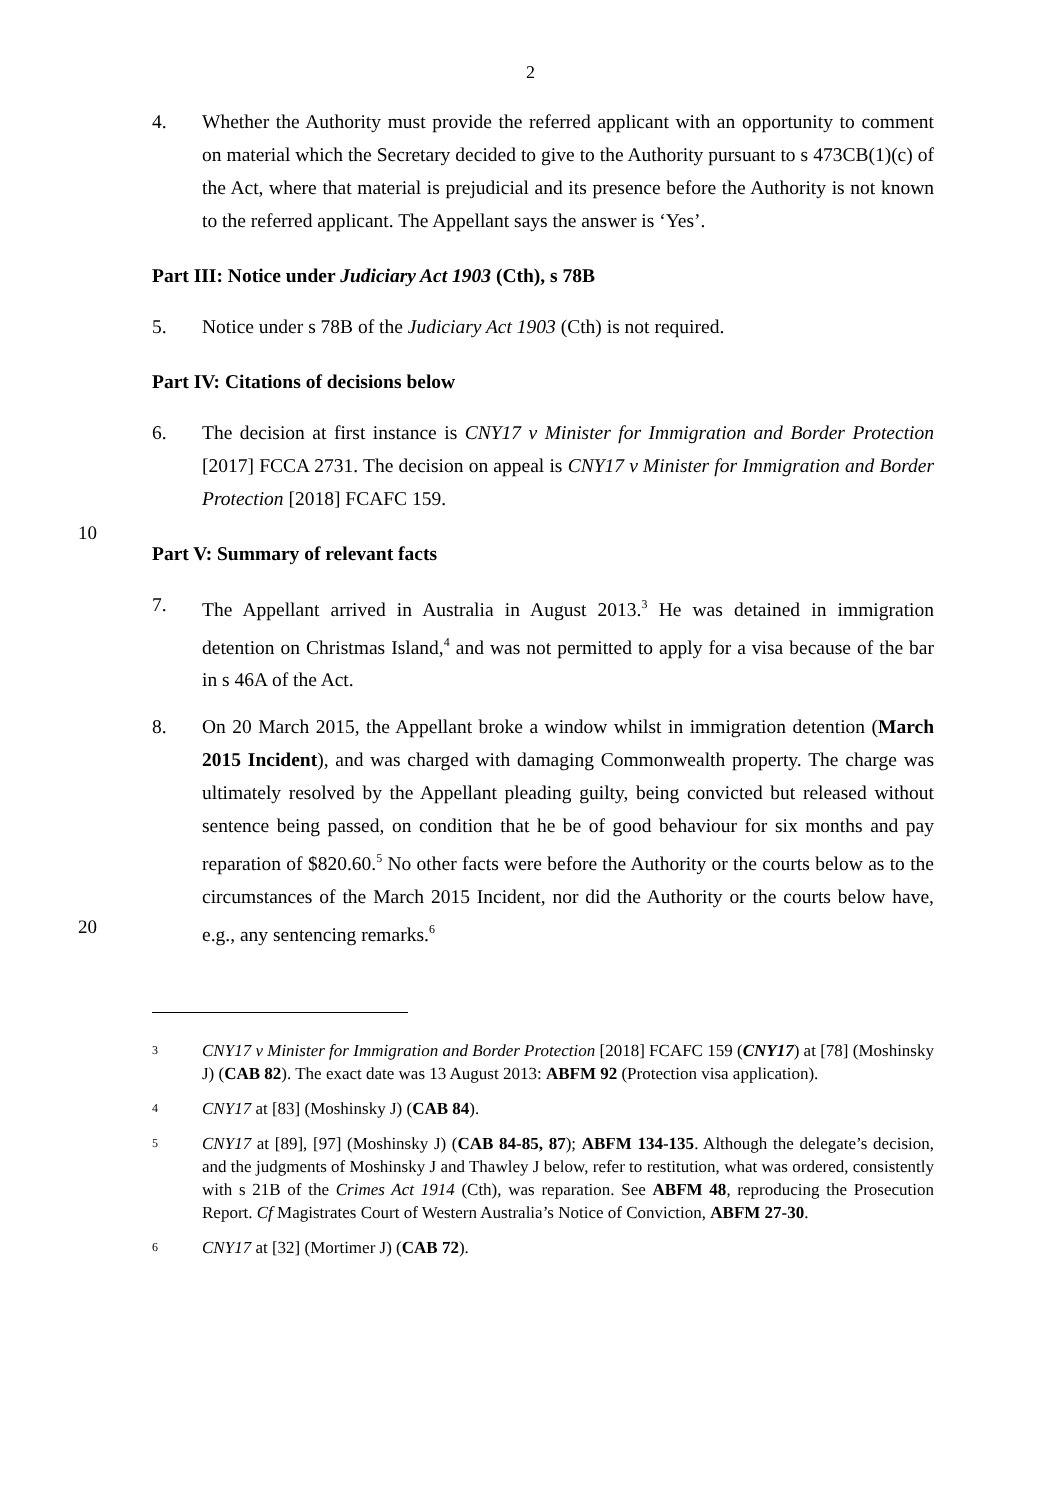2
4. Whether the Authority must provide the referred applicant with an opportunity to comment on material which the Secretary decided to give to the Authority pursuant to s 473CB(1)(c) of the Act, where that material is prejudicial and its presence before the Authority is not known to the referred applicant. The Appellant says the answer is ‘Yes’.
Part III: Notice under Judiciary Act 1903 (Cth), s 78B
5. Notice under s 78B of the Judiciary Act 1903 (Cth) is not required.
Part IV: Citations of decisions below
6. The decision at first instance is CNY17 v Minister for Immigration and Border Protection [2017] FCCA 2731. The decision on appeal is CNY17 v Minister for Immigration and Border Protection [2018] FCAFC 159.
10
Part V: Summary of relevant facts
7. The Appellant arrived in Australia in August 2013.<sup>3</sup> He was detained in immigration detention on Christmas Island,<sup>4</sup> and was not permitted to apply for a visa because of the bar in s 46A of the Act.
8. On 20 March 2015, the Appellant broke a window whilst in immigration detention (March 2015 Incident), and was charged with damaging Commonwealth property. The charge was ultimately resolved by the Appellant pleading guilty, being convicted but released without sentence being passed, on condition that he be of good behaviour for six months and pay reparation of $820.60.<sup>5</sup> No other facts were before the Authority or the courts below as to the circumstances of the March 2015 Incident, nor did the Authority or the courts below have, e.g., any sentencing remarks.<sup>6</sup>
20
3
CNY17 v Minister for Immigration and Border Protection [2018] FCAFC 159 (CNY17) at [78] (Moshinsky J) (CAB 82). The exact date was 13 August 2013: ABFM 92 (Protection visa application).
4
CNY17 at [83] (Moshinsky J) (CAB 84).
5
CNY17 at [89], [97] (Moshinsky J) (CAB 84-85, 87); ABFM 134-135. Although the delegate’s decision, and the judgments of Moshinsky J and Thawley J below, refer to restitution, what was ordered, consistently with s 21B of the Crimes Act 1914 (Cth), was reparation. See ABFM 48, reproducing the Prosecution Report. Cf Magistrates Court of Western Australia’s Notice of Conviction, ABFM 27-30.
6
CNY17 at [32] (Mortimer J) (CAB 72).